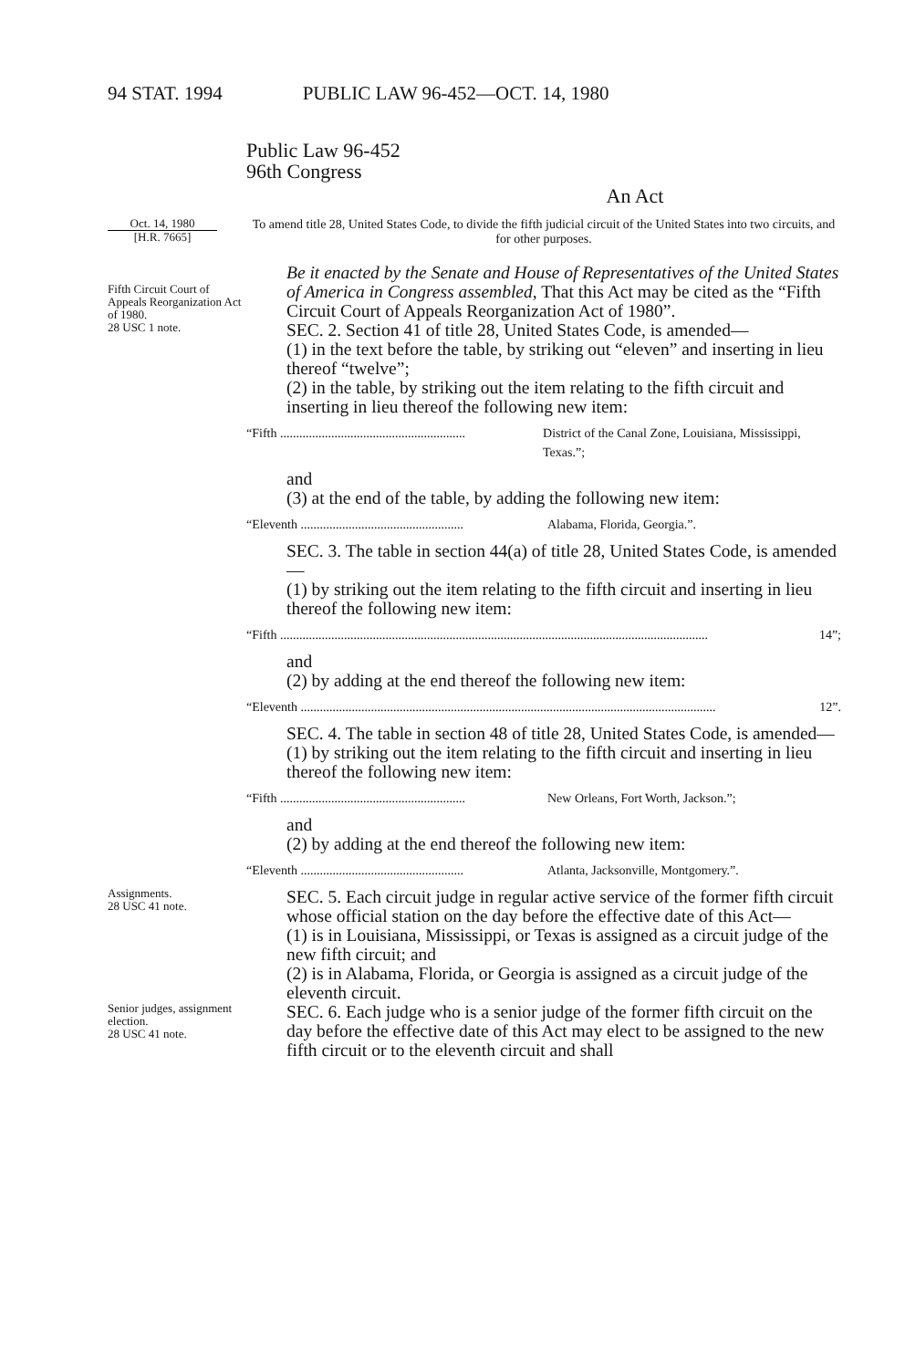94 STAT. 1994 PUBLIC LAW 96-452—OCT. 14, 1980
Public Law 96-452
96th Congress
An Act
Oct. 14, 1980
[H.R. 7665]
To amend title 28, United States Code, to divide the fifth judicial circuit of the United States into two circuits, and for other purposes.
Fifth Circuit Court of Appeals Reorganization Act of 1980.
28 USC 1 note.
Be it enacted by the Senate and House of Representatives of the United States of America in Congress assembled, That this Act may be cited as the “Fifth Circuit Court of Appeals Reorganization Act of 1980”.
SEC. 2. Section 41 of title 28, United States Code, is amended—
(1) in the text before the table, by striking out “eleven” and inserting in lieu thereof “twelve”;
(2) in the table, by striking out the item relating to the fifth circuit and inserting in lieu thereof the following new item:
“Fifth .......................................................... District of the Canal Zone, Louisiana, Mississippi, Texas.”;
and
(3) at the end of the table, by adding the following new item:
“Eleventh ................................................... Alabama, Florida, Georgia.”.
SEC. 3. The table in section 44(a) of title 28, United States Code, is amended—
(1) by striking out the item relating to the fifth circuit and inserting in lieu thereof the following new item:
“Fifth ...................................................................................................................................... 14”;
and
(2) by adding at the end thereof the following new item:
“Eleventh .................................................................................................................................. 12”.
SEC. 4. The table in section 48 of title 28, United States Code, is amended—
(1) by striking out the item relating to the fifth circuit and inserting in lieu thereof the following new item:
“Fifth .......................................................... New Orleans, Fort Worth, Jackson.”;
and
(2) by adding at the end thereof the following new item:
“Eleventh ................................................... Atlanta, Jacksonville, Montgomery.”.
Assignments.
28 USC 41 note.
SEC. 5. Each circuit judge in regular active service of the former fifth circuit whose official station on the day before the effective date of this Act—
(1) is in Louisiana, Mississippi, or Texas is assigned as a circuit judge of the new fifth circuit; and
(2) is in Alabama, Florida, or Georgia is assigned as a circuit judge of the eleventh circuit.
Senior judges, assignment election.
28 USC 41 note.
SEC. 6. Each judge who is a senior judge of the former fifth circuit on the day before the effective date of this Act may elect to be assigned to the new fifth circuit or to the eleventh circuit and shall